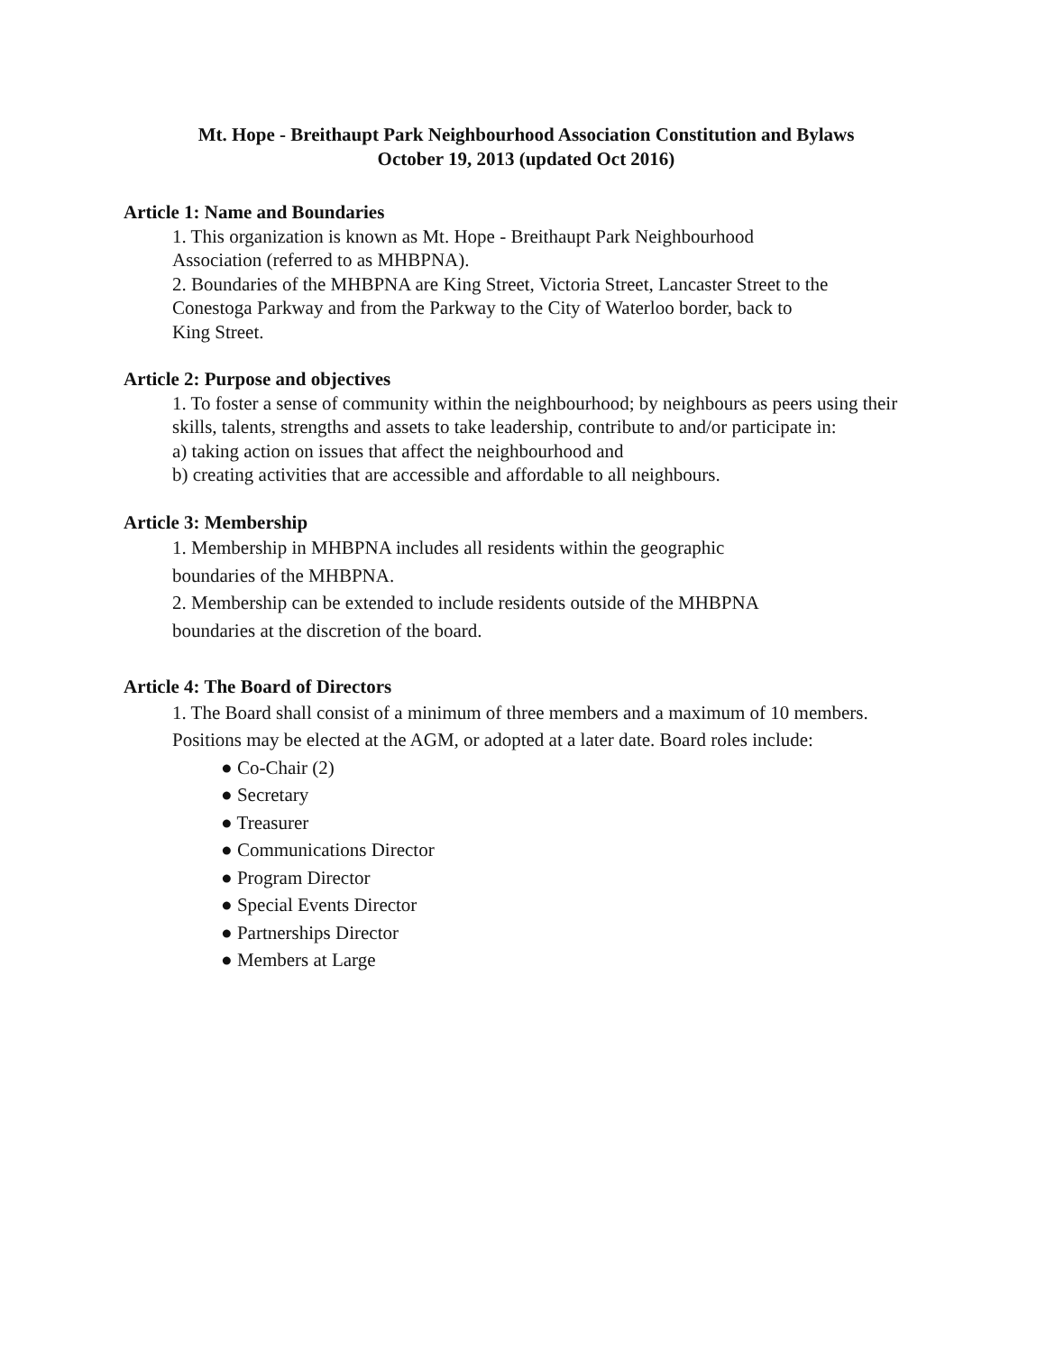Mt. Hope - Breithaupt Park Neighbourhood Association Constitution and Bylaws
October 19, 2013 (updated Oct 2016)
Article 1: Name and Boundaries
1. This organization is known as Mt. Hope - Breithaupt Park Neighbourhood
Association (referred to as MHBPNA).
2. Boundaries of the MHBPNA are King Street, Victoria Street, Lancaster Street to the
Conestoga Parkway and from the Parkway to the City of Waterloo border, back to
King Street.
Article 2: Purpose and objectives
1. To foster a sense of community within the neighbourhood; by neighbours as peers using their skills, talents, strengths and assets to take leadership, contribute to and/or participate in:
a) taking action on issues that affect the neighbourhood and
b) creating activities that are accessible and affordable to all neighbours.
Article 3: Membership
1. Membership in MHBPNA includes all residents within the geographic
boundaries of the MHBPNA.
2. Membership can be extended to include residents outside of the MHBPNA
boundaries at the discretion of the board.
Article 4: The Board of Directors
1. The Board shall consist of a minimum of three members and a maximum of 10 members. Positions may be elected at the AGM, or adopted at a later date. Board roles include:
● Co-Chair (2)
● Secretary
● Treasurer
● Communications Director
● Program Director
● Special Events Director
● Partnerships Director
● Members at Large